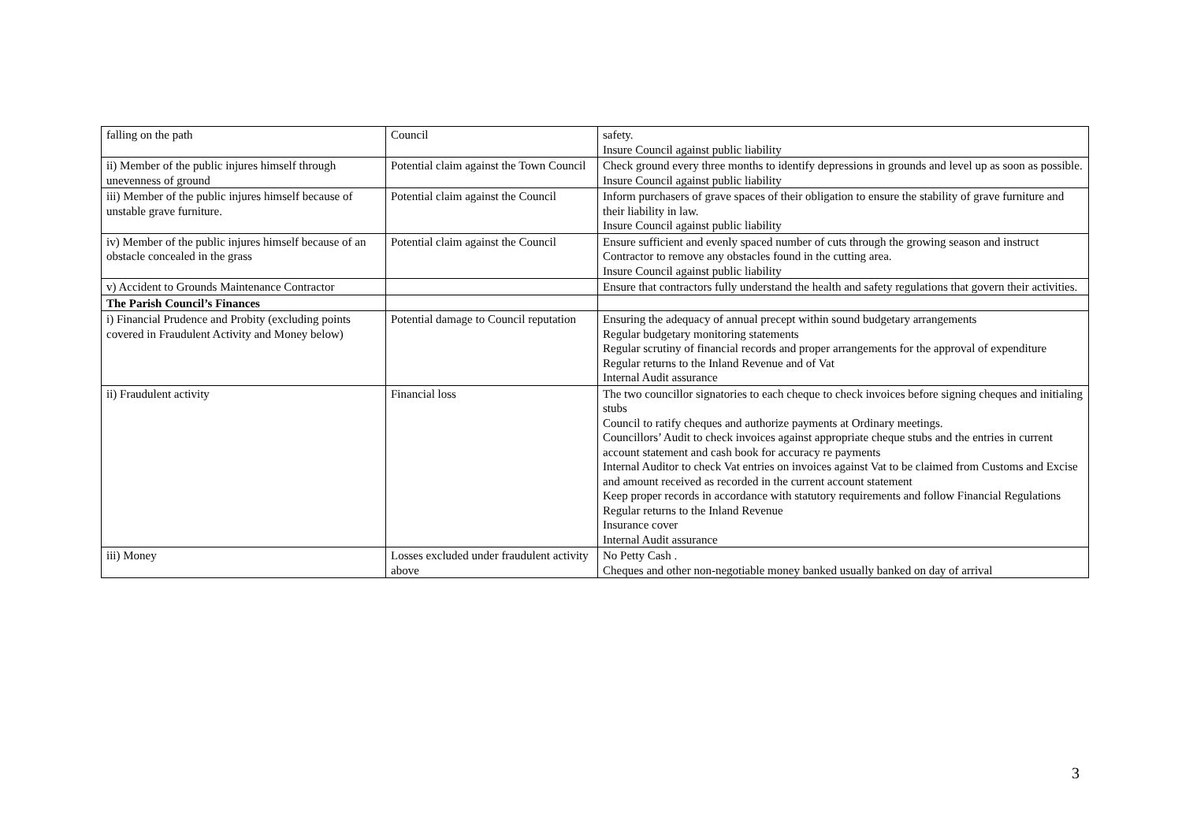| falling on the path | Council | safety. Insure Council against public liability |
| ii) Member of the public injures himself through unevenness of ground | Potential claim against the Town Council | Check ground every three months to identify depressions in grounds and level up as soon as possible. Insure Council against public liability |
| iii) Member of the public injures himself because of unstable grave furniture. | Potential claim against the Council | Inform purchasers of grave spaces of their obligation to ensure the stability of grave furniture and their liability in law. Insure Council against public liability |
| iv) Member of the public injures himself because of an obstacle concealed in the grass | Potential claim against the Council | Ensure sufficient and evenly spaced number of cuts through the growing season and instruct Contractor to remove any obstacles found in the cutting area. Insure Council against public liability |
| v) Accident to Grounds Maintenance Contractor | | Ensure that contractors fully understand the health and safety regulations that govern their activities. |
| The Parish Council’s Finances | | |
| i) Financial Prudence and Probity (excluding points covered in Fraudulent Activity and Money below) | Potential damage to Council reputation | Ensuring the adequacy of annual precept within sound budgetary arrangements Regular budgetary monitoring statements Regular scrutiny of financial records and proper arrangements for the approval of expenditure Regular returns to the Inland Revenue and of Vat Internal Audit assurance |
| ii) Fraudulent activity | Financial loss | The two councillor signatories to each cheque to check invoices before signing cheques and initialing stubs Council to ratify cheques and authorize payments at Ordinary meetings. Councillors’ Audit to check invoices against appropriate cheque stubs and the entries in current account statement and cash book for accuracy re payments Internal Auditor to check Vat entries on invoices against Vat to be claimed from Customs and Excise and amount received as recorded in the current account statement Keep proper records in accordance with statutory requirements and follow Financial Regulations Regular returns to the Inland Revenue Insurance cover Internal Audit assurance |
| iii) Money | Losses excluded under fraudulent activity above | No Petty Cash . Cheques and other non-negotiable money banked usually banked on day of arrival |
3